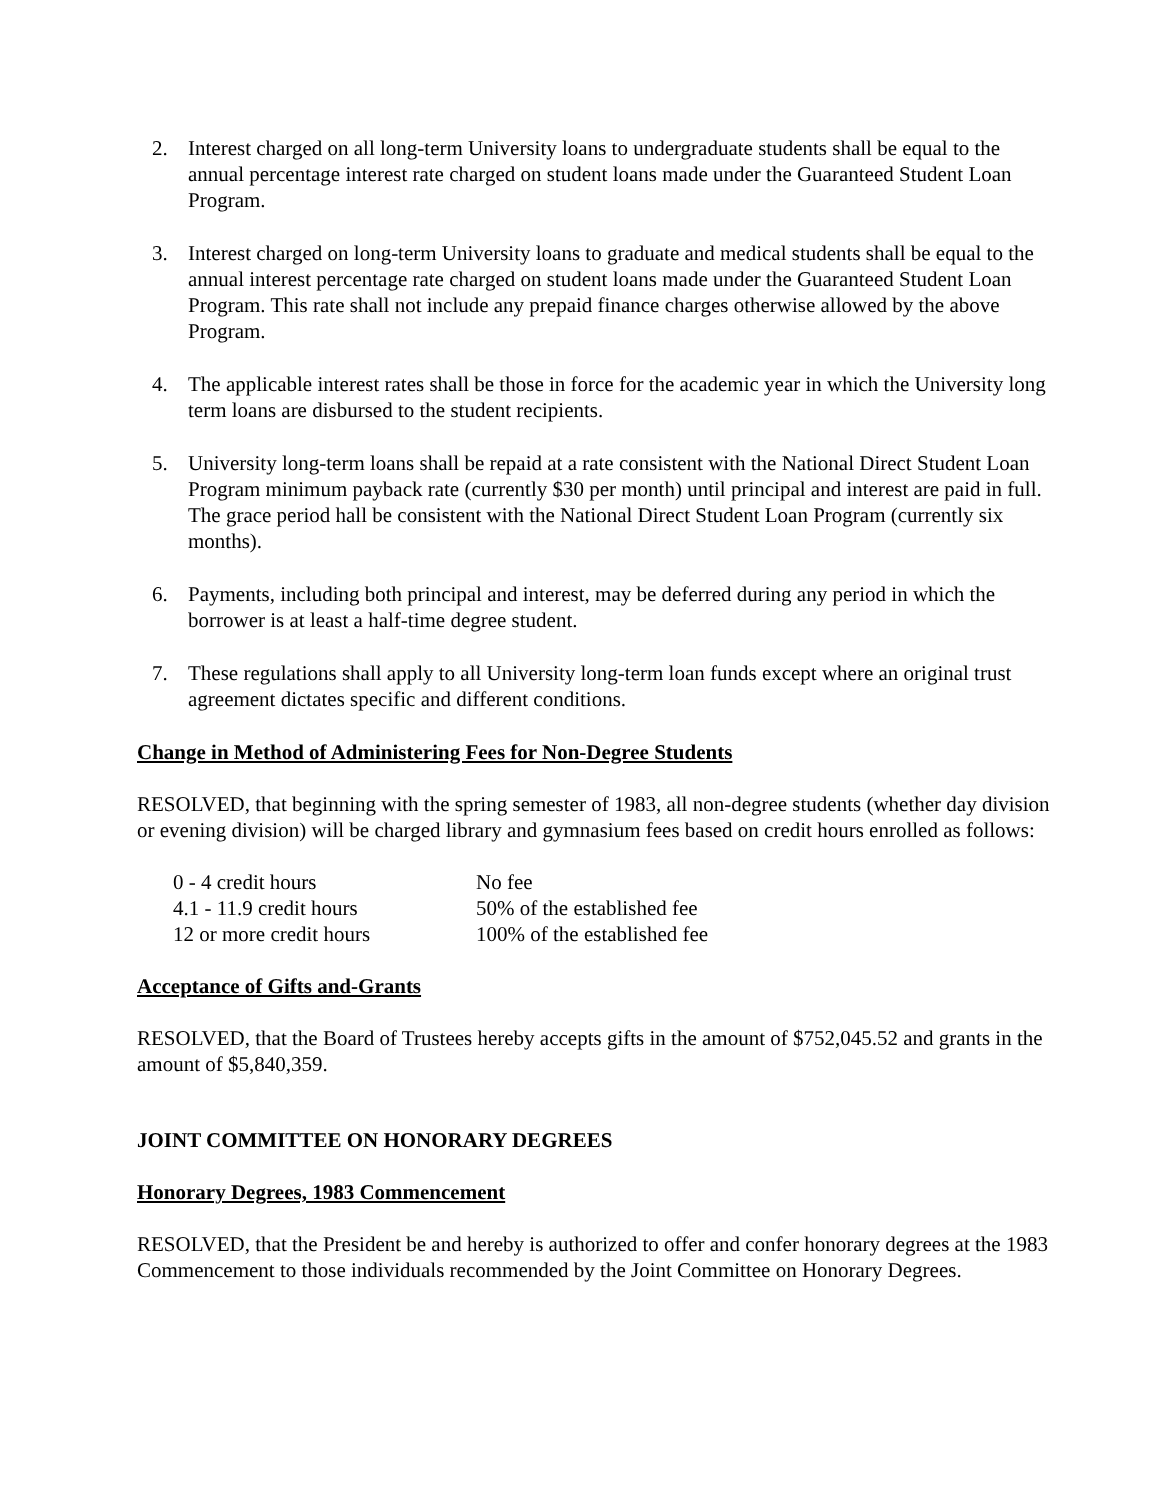2. Interest charged on all long-term University loans to undergraduate students shall be equal to the annual percentage interest rate charged on student loans made under the Guaranteed Student Loan Program.
3. Interest charged on long-term University loans to graduate and medical students shall be equal to the annual interest percentage rate charged on student loans made under the Guaranteed Student Loan Program. This rate shall not include any prepaid finance charges otherwise allowed by the above Program.
4. The applicable interest rates shall be those in force for the academic year in which the University long term loans are disbursed to the student recipients.
5. University long-term loans shall be repaid at a rate consistent with the National Direct Student Loan Program minimum payback rate (currently $30 per month) until principal and interest are paid in full. The grace period hall be consistent with the National Direct Student Loan Program (currently six months).
6. Payments, including both principal and interest, may be deferred during any period in which the borrower is at least a half-time degree student.
7. These regulations shall apply to all University long-term loan funds except where an original trust agreement dictates specific and different conditions.
Change in Method of Administering Fees for Non-Degree Students
RESOLVED, that beginning with the spring semester of 1983, all non-degree students (whether day division or evening division) will be charged library and gymnasium fees based on credit hours enrolled as follows:
| 0 - 4 credit hours | No fee |
| 4.1 - 11.9 credit hours | 50% of the established fee |
| 12 or more credit hours | 100% of the established fee |
Acceptance of Gifts and-Grants
RESOLVED, that the Board of Trustees hereby accepts gifts in the amount of $752,045.52 and grants in the amount of $5,840,359.
JOINT COMMITTEE ON HONORARY DEGREES
Honorary Degrees, 1983 Commencement
RESOLVED, that the President be and hereby is authorized to offer and confer honorary degrees at the 1983 Commencement to those individuals recommended by the Joint Committee on Honorary Degrees.